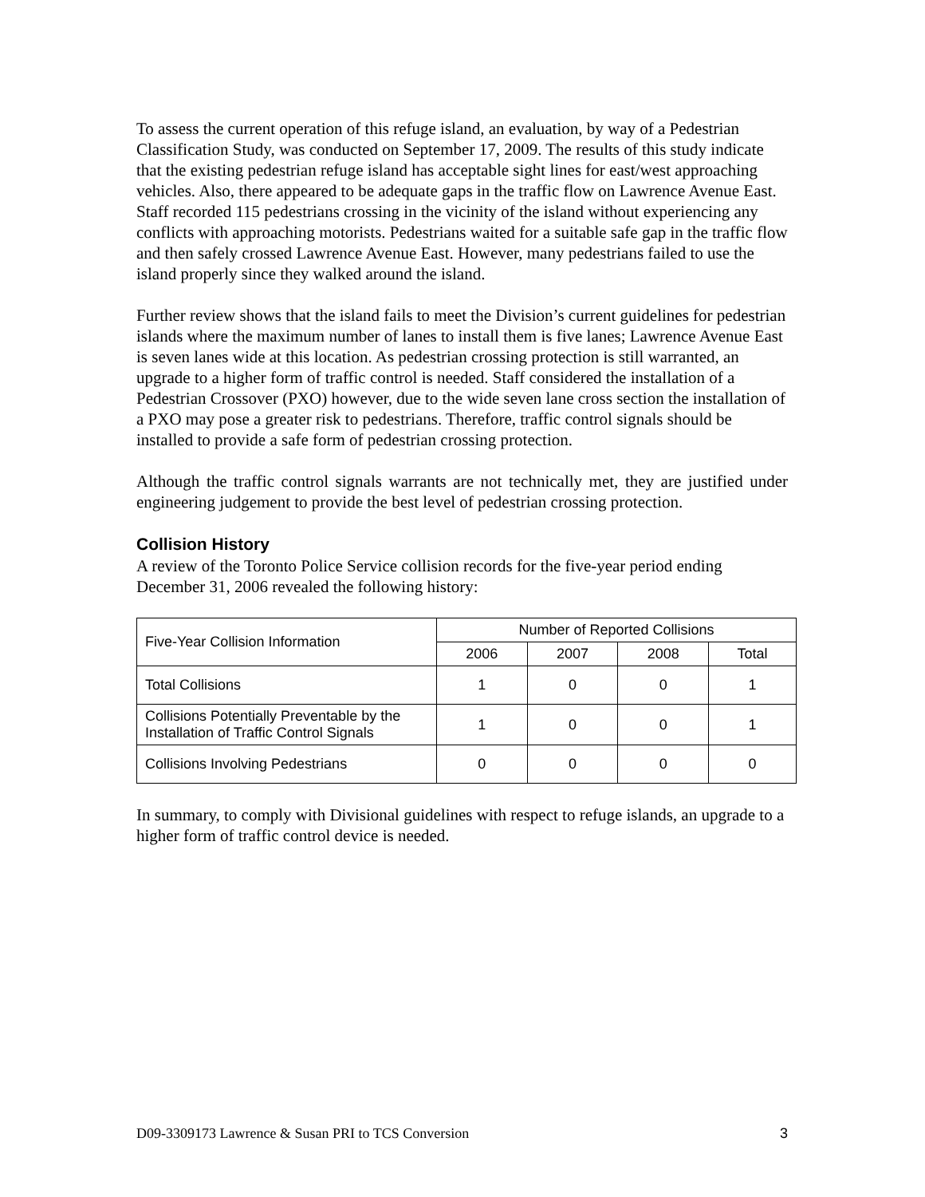To assess the current operation of this refuge island, an evaluation, by way of a Pedestrian Classification Study, was conducted on September 17, 2009. The results of this study indicate that the existing pedestrian refuge island has acceptable sight lines for east/west approaching vehicles. Also, there appeared to be adequate gaps in the traffic flow on Lawrence Avenue East. Staff recorded 115 pedestrians crossing in the vicinity of the island without experiencing any conflicts with approaching motorists. Pedestrians waited for a suitable safe gap in the traffic flow and then safely crossed Lawrence Avenue East. However, many pedestrians failed to use the island properly since they walked around the island.
Further review shows that the island fails to meet the Division’s current guidelines for pedestrian islands where the maximum number of lanes to install them is five lanes; Lawrence Avenue East is seven lanes wide at this location. As pedestrian crossing protection is still warranted, an upgrade to a higher form of traffic control is needed. Staff considered the installation of a Pedestrian Crossover (PXO) however, due to the wide seven lane cross section the installation of a PXO may pose a greater risk to pedestrians. Therefore, traffic control signals should be installed to provide a safe form of pedestrian crossing protection.
Although the traffic control signals warrants are not technically met, they are justified under engineering judgement to provide the best level of pedestrian crossing protection.
Collision History
A review of the Toronto Police Service collision records for the five-year period ending December 31, 2006 revealed the following history:
| Five-Year Collision Information | Number of Reported Collisions | | | |
| --- | --- | --- | --- | --- |
| | 2006 | 2007 | 2008 | Total |
| Total Collisions | 1 | 0 | 0 | 1 |
| Collisions Potentially Preventable by the Installation of Traffic Control Signals | 1 | 0 | 0 | 1 |
| Collisions Involving Pedestrians | 0 | 0 | 0 | 0 |
In summary, to comply with Divisional guidelines with respect to refuge islands, an upgrade to a higher form of traffic control device is needed.
D09-3309173 Lawrence & Susan PRI to TCS Conversion 3